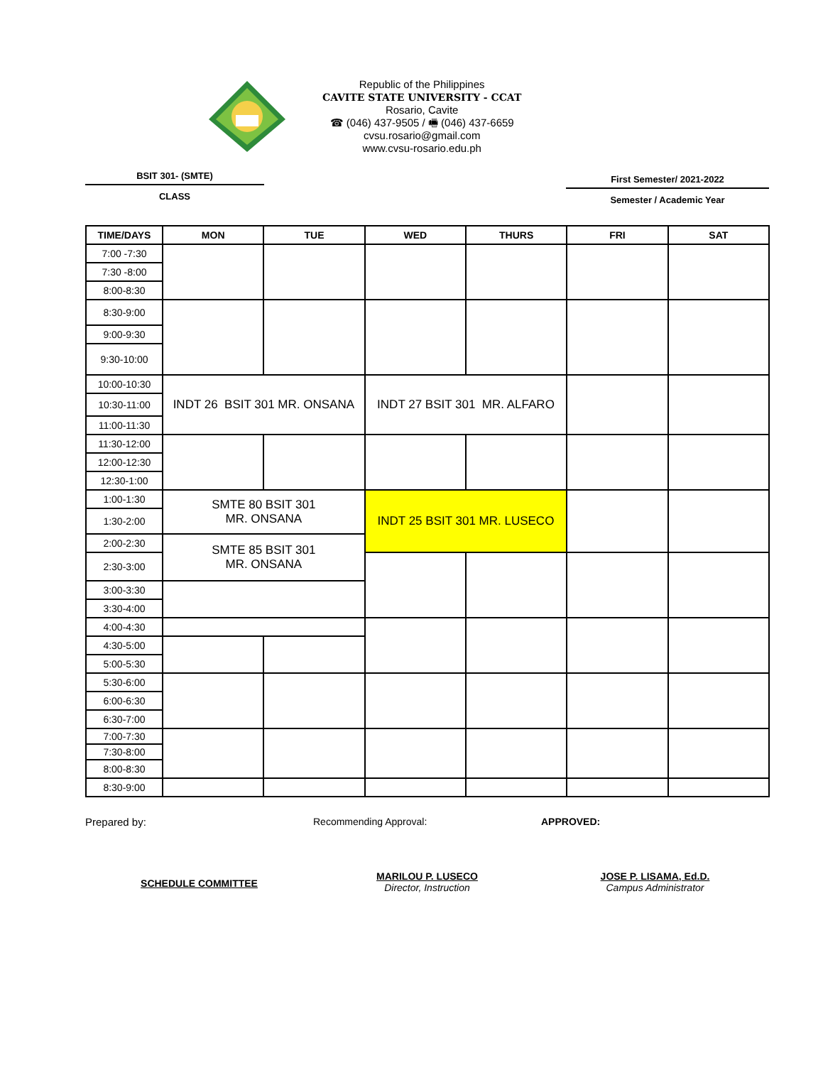Republic of the Philippines
CAVITE STATE UNIVERSITY - CCAT
Rosario, Cavite
☎ (046) 437-9505 / 🖷 (046) 437-6659
cvsu.rosario@gmail.com
www.cvsu-rosario.edu.ph
BSIT 301- (SMTE)
CLASS
First Semester/ 2021-2022
Semester / Academic Year
| TIME/DAYS | MON | TUE | WED | THURS | FRI | SAT |
| --- | --- | --- | --- | --- | --- | --- |
| 7:00 -7:30 | | | | | | |
| 7:30 -8:00 | | | | | | |
| 8:00-8:30 | | | | | | |
| 8:30-9:00 | | | | | | |
| 9:00-9:30 | | | | | | |
| 9:30-10:00 | | | | | | |
| 10:00-10:30 | INDT 26 BSIT 301 MR. ONSANA | | INDT 27 BSIT 301 MR. ALFARO | | | |
| 10:30-11:00 | | | | | | |
| 11:00-11:30 | | | | | | |
| 11:30-12:00 | | | | | | |
| 12:00-12:30 | | | | | | |
| 12:30-1:00 | | | | | | |
| 1:00-1:30 | SMTE 80 BSIT 301 MR. ONSANA | | INDT 25 BSIT 301 MR. LUSECO | | | |
| 1:30-2:00 | | | | | | |
| 2:00-2:30 | SMTE 85 BSIT 301 MR. ONSANA | | | | | |
| 2:30-3:00 | | | | | | |
| 3:00-3:30 | | | | | | |
| 3:30-4:00 | | | | | | |
| 4:00-4:30 | | | | | | |
| 4:30-5:00 | | | | | | |
| 5:00-5:30 | | | | | | |
| 5:30-6:00 | | | | | | |
| 6:00-6:30 | | | | | | |
| 6:30-7:00 | | | | | | |
| 7:00-7:30 | | | | | | |
| 7:30-8:00 | | | | | | |
| 8:00-8:30 | | | | | | |
| 8:30-9:00 | | | | | | |
Prepared by: Recommending Approval: APPROVED:
SCHEDULE COMMITTEE
MARILOU P. LUSECO
Director, Instruction
JOSE P. LISAMA, Ed.D.
Campus Administrator